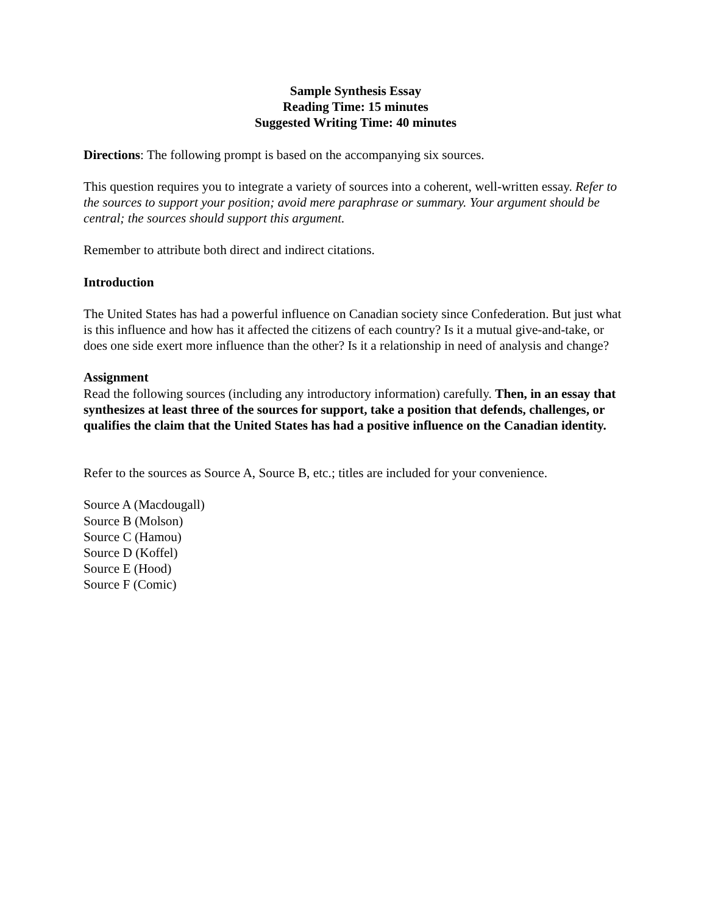Sample Synthesis Essay
Reading Time: 15 minutes
Suggested Writing Time: 40 minutes
Directions: The following prompt is based on the accompanying six sources.
This question requires you to integrate a variety of sources into a coherent, well-written essay. Refer to the sources to support your position; avoid mere paraphrase or summary. Your argument should be central; the sources should support this argument.
Remember to attribute both direct and indirect citations.
Introduction
The United States has had a powerful influence on Canadian society since Confederation. But just what is this influence and how has it affected the citizens of each country? Is it a mutual give-and-take, or does one side exert more influence than the other? Is it a relationship in need of analysis and change?
Assignment
Read the following sources (including any introductory information) carefully. Then, in an essay that synthesizes at least three of the sources for support, take a position that defends, challenges, or qualifies the claim that the United States has had a positive influence on the Canadian identity.
Refer to the sources as Source A, Source B, etc.; titles are included for your convenience.
Source A (Macdougall)
Source B (Molson)
Source C (Hamou)
Source D (Koffel)
Source E (Hood)
Source F (Comic)